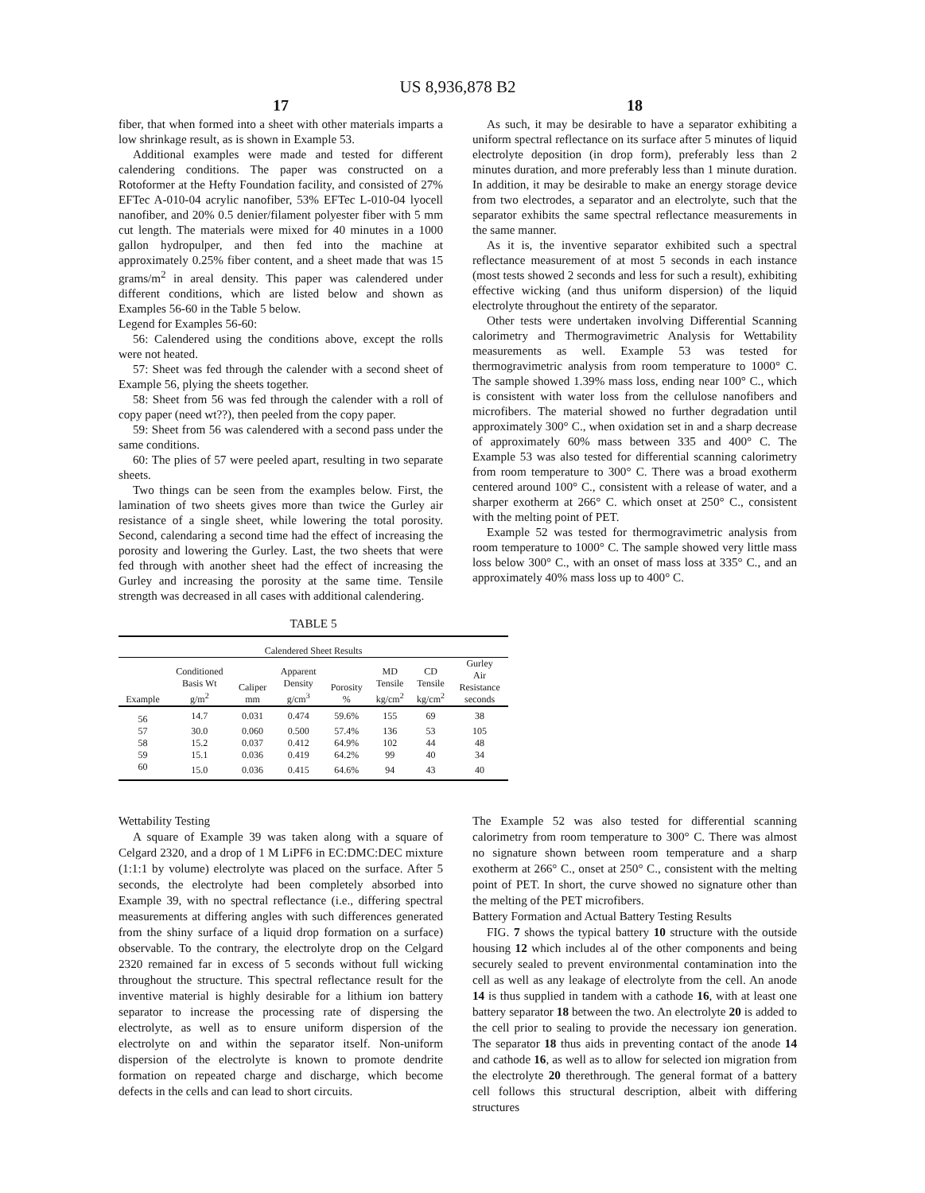US 8,936,878 B2
17
fiber, that when formed into a sheet with other materials imparts a low shrinkage result, as is shown in Example 53.
Additional examples were made and tested for different calendering conditions. The paper was constructed on a Rotoformer at the Hefty Foundation facility, and consisted of 27% EFTec A-010-04 acrylic nanofiber, 53% EFTec L-010-04 lyocell nanofiber, and 20% 0.5 denier/filament polyester fiber with 5 mm cut length. The materials were mixed for 40 minutes in a 1000 gallon hydropulper, and then fed into the machine at approximately 0.25% fiber content, and a sheet made that was 15 grams/m<sup>2</sup> in areal density. This paper was calendered under different conditions, which are listed below and shown as Examples 56-60 in the Table 5 below.
Legend for Examples 56-60:
56: Calendered using the conditions above, except the rolls were not heated.
57: Sheet was fed through the calender with a second sheet of Example 56, plying the sheets together.
58: Sheet from 56 was fed through the calender with a roll of copy paper (need wt??), then peeled from the copy paper.
59: Sheet from 56 was calendered with a second pass under the same conditions.
60: The plies of 57 were peeled apart, resulting in two separate sheets.
Two things can be seen from the examples below. First, the lamination of two sheets gives more than twice the Gurley air resistance of a single sheet, while lowering the total porosity. Second, calendaring a second time had the effect of increasing the porosity and lowering the Gurley. Last, the two sheets that were fed through with another sheet had the effect of increasing the Gurley and increasing the porosity at the same time. Tensile strength was decreased in all cases with additional calendering.
18
As such, it may be desirable to have a separator exhibiting a uniform spectral reflectance on its surface after 5 minutes of liquid electrolyte deposition (in drop form), preferably less than 2 minutes duration, and more preferably less than 1 minute duration. In addition, it may be desirable to make an energy storage device from two electrodes, a separator and an electrolyte, such that the separator exhibits the same spectral reflectance measurements in the same manner.
As it is, the inventive separator exhibited such a spectral reflectance measurement of at most 5 seconds in each instance (most tests showed 2 seconds and less for such a result), exhibiting effective wicking (and thus uniform dispersion) of the liquid electrolyte throughout the entirety of the separator.
Other tests were undertaken involving Differential Scanning calorimetry and Thermogravimetric Analysis for Wettability measurements as well. Example 53 was tested for thermogravimetric analysis from room temperature to 1000° C. The sample showed 1.39% mass loss, ending near 100° C., which is consistent with water loss from the cellulose nanofibers and microfibers. The material showed no further degradation until approximately 300° C., when oxidation set in and a sharp decrease of approximately 60% mass between 335 and 400° C. The Example 53 was also tested for differential scanning calorimetry from room temperature to 300° C. There was a broad exotherm centered around 100° C., consistent with a release of water, and a sharper exotherm at 266° C. which onset at 250° C., consistent with the melting point of PET.
Example 52 was tested for thermogravimetric analysis from room temperature to 1000° C. The sample showed very little mass loss below 300° C., with an onset of mass loss at 335° C., and an approximately 40% mass loss up to 400° C.
TABLE 5
| Calendered Sheet Results | | | | | | | |
| --- | --- | --- | --- | --- | --- | --- | --- |
| Example | Conditioned Basis Wt g/m<sup>2</sup> | Caliper mm | Apparent Density g/cm<sup>3</sup> | Porosity % | MD Tensile kg/cm<sup>2</sup> | CD Tensile kg/cm<sup>2</sup> | Gurley Air Resistance seconds |
| 56 | 14.7 | 0.031 | 0.474 | 59.6% | 155 | 69 | 38 |
| 57 | 30.0 | 0.060 | 0.500 | 57.4% | 136 | 53 | 105 |
| 58 | 15.2 | 0.037 | 0.412 | 64.9% | 102 | 44 | 48 |
| 59 | 15.1 | 0.036 | 0.419 | 64.2% | 99 | 40 | 34 |
| 60 | 15.0 | 0.036 | 0.415 | 64.6% | 94 | 43 | 40 |
Wettability Testing
A square of Example 39 was taken along with a square of Celgard 2320, and a drop of 1 M LiPF6 in EC:DMC:DEC mixture (1:1:1 by volume) electrolyte was placed on the surface. After 5 seconds, the electrolyte had been completely absorbed into Example 39, with no spectral reflectance (i.e., differing spectral measurements at differing angles with such differences generated from the shiny surface of a liquid drop formation on a surface) observable. To the contrary, the electrolyte drop on the Celgard 2320 remained far in excess of 5 seconds without full wicking throughout the structure. This spectral reflectance result for the inventive material is highly desirable for a lithium ion battery separator to increase the processing rate of dispersing the electrolyte, as well as to ensure uniform dispersion of the electrolyte on and within the separator itself. Non-uniform dispersion of the electrolyte is known to promote dendrite formation on repeated charge and discharge, which become defects in the cells and can lead to short circuits.
The Example 52 was also tested for differential scanning calorimetry from room temperature to 300° C. There was almost no signature shown between room temperature and a sharp exotherm at 266° C., onset at 250° C., consistent with the melting point of PET. In short, the curve showed no signature other than the melting of the PET microfibers.
Battery Formation and Actual Battery Testing Results
FIG. 7 shows the typical battery 10 structure with the outside housing 12 which includes al of the other components and being securely sealed to prevent environmental contamination into the cell as well as any leakage of electrolyte from the cell. An anode 14 is thus supplied in tandem with a cathode 16, with at least one battery separator 18 between the two. An electrolyte 20 is added to the cell prior to sealing to provide the necessary ion generation. The separator 18 thus aids in preventing contact of the anode 14 and cathode 16, as well as to allow for selected ion migration from the electrolyte 20 therethrough. The general format of a battery cell follows this structural description, albeit with differing structures